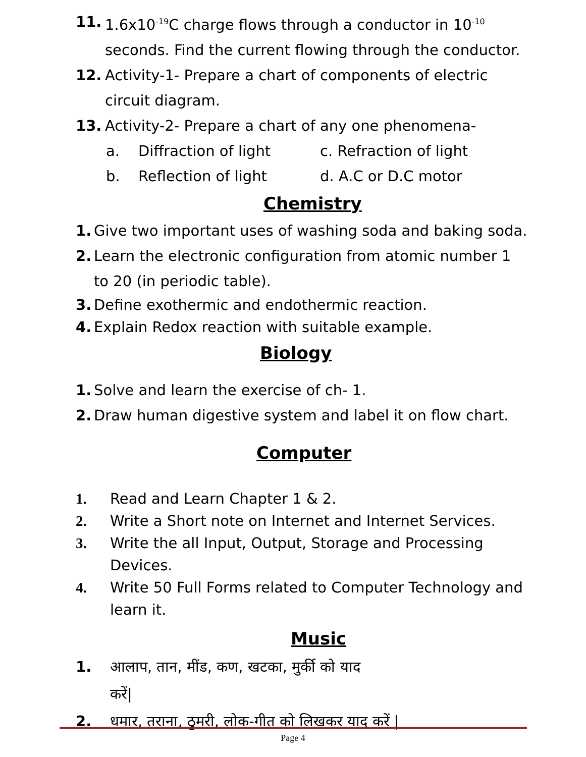11. 1.6x10<sup>-19</sup>C charge flows through a conductor in 10<sup>-10</sup>
seconds. Find the current flowing through the conductor.
12. Activity-1- Prepare a chart of components of electric
circuit diagram.
13. Activity-2- Prepare a chart of any one phenomena-
a. Diffraction of light c. Refraction of light
b. Reflection of light d. A.C or D.C motor
Chemistry
1. Give two important uses of washing soda and baking soda.
2. Learn the electronic configuration from atomic number 1
to 20 (in periodic table).
3. Define exothermic and endothermic reaction.
4. Explain Redox reaction with suitable example.
Biology
1. Solve and learn the exercise of ch- 1.
2. Draw human digestive system and label it on flow chart.
Computer
1. Read and Learn Chapter 1 & 2.
2. Write a Short note on Internet and Internet Services.
3. Write the all Input, Output, Storage and Processing
Devices.
4. Write 50 Full Forms related to Computer Technology and
learn it.
Music
1. आलाप, तान, मींड, कण, खटका, मुर्की को याद
करें|
2. धमार, तराना, ठुमरी, लोक-गीत को लिखकर याद करें |
Page 4